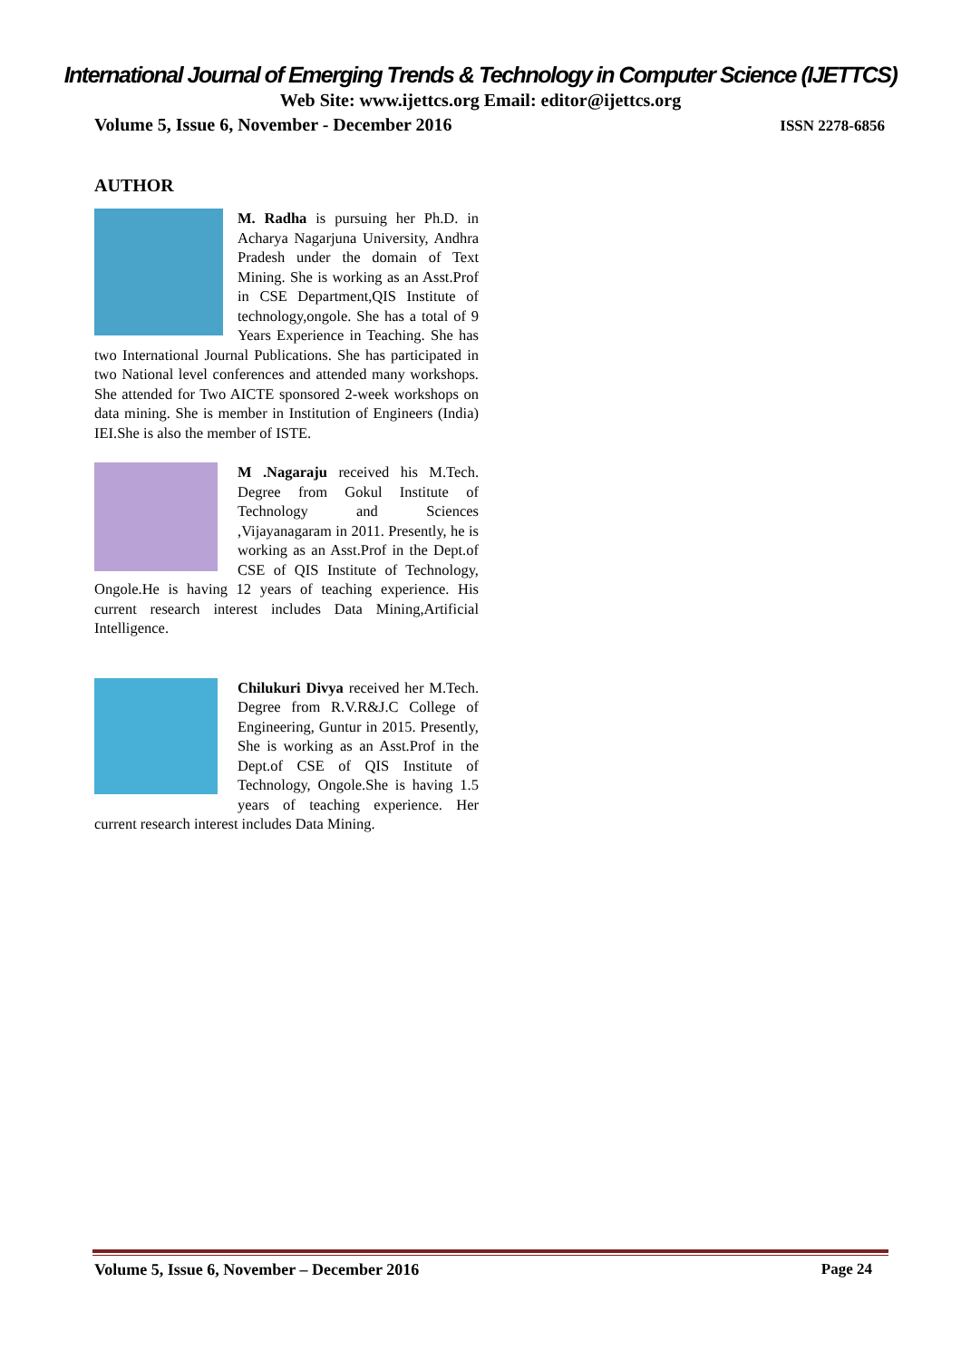International Journal of Emerging Trends & Technology in Computer Science (IJETTCS)
Web Site: www.ijettcs.org Email: editor@ijettcs.org
Volume 5, Issue 6, November - December 2016 ISSN 2278-6856
AUTHOR
M. Radha is pursuing her Ph.D. in Acharya Nagarjuna University, Andhra Pradesh under the domain of Text Mining. She is working as an Asst.Prof in CSE Department,QIS Institute of technology,ongole. She has a total of 9 Years Experience in Teaching. She has two International Journal Publications. She has participated in two National level conferences and attended many workshops. She attended for Two AICTE sponsored 2-week workshops on data mining. She is member in Institution of Engineers (India) IEI.She is also the member of ISTE.
M .Nagaraju received his M.Tech. Degree from Gokul Institute of Technology and Sciences ,Vijayanagaram in 2011. Presently, he is working as an Asst.Prof in the Dept.of CSE of QIS Institute of Technology, Ongole.He is having 12 years of teaching experience. His current research interest includes Data Mining,Artificial Intelligence.
Chilukuri Divya received her M.Tech. Degree from R.V.R&J.C College of Engineering, Guntur in 2015. Presently, She is working as an Asst.Prof in the Dept.of CSE of QIS Institute of Technology, Ongole.She is having 1.5 years of teaching experience. Her current research interest includes Data Mining.
Volume 5, Issue 6, November – December 2016 Page 24